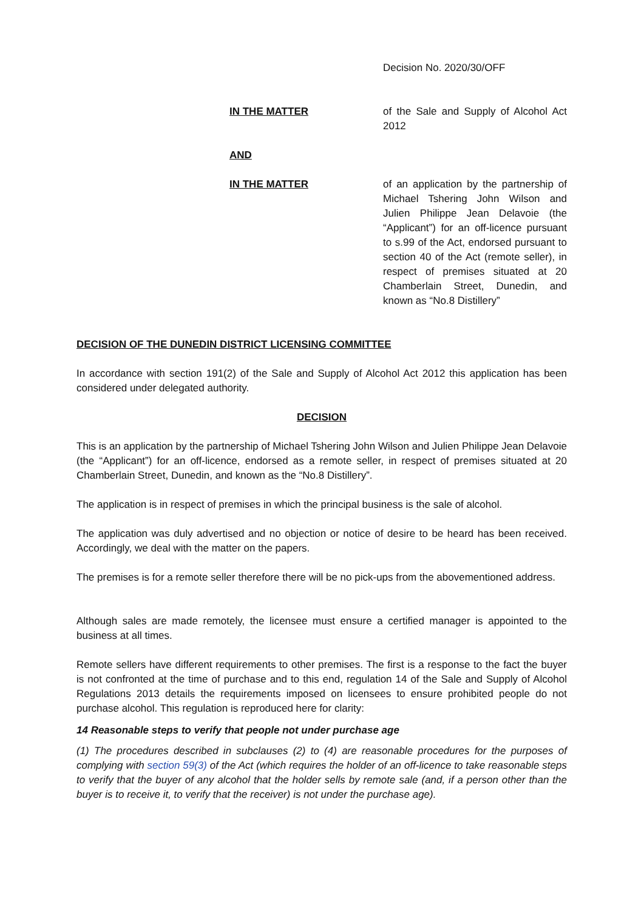Decision No. 2020/30/OFF
IN THE MATTER of the Sale and Supply of Alcohol Act 2012
AND
IN THE MATTER of an application by the partnership of Michael Tshering John Wilson and Julien Philippe Jean Delavoie (the “Applicant”) for an off-licence pursuant to s.99 of the Act, endorsed pursuant to section 40 of the Act (remote seller), in respect of premises situated at 20 Chamberlain Street, Dunedin, and known as “No.8 Distillery”
DECISION OF THE DUNEDIN DISTRICT LICENSING COMMITTEE
In accordance with section 191(2) of the Sale and Supply of Alcohol Act 2012 this application has been considered under delegated authority.
DECISION
This is an application by the partnership of Michael Tshering John Wilson and Julien Philippe Jean Delavoie (the “Applicant”) for an off-licence, endorsed as a remote seller, in respect of premises situated at 20 Chamberlain Street, Dunedin, and known as the “No.8 Distillery”.
The application is in respect of premises in which the principal business is the sale of alcohol.
The application was duly advertised and no objection or notice of desire to be heard has been received. Accordingly, we deal with the matter on the papers.
The premises is for a remote seller therefore there will be no pick-ups from the abovementioned address.
Although sales are made remotely, the licensee must ensure a certified manager is appointed to the business at all times.
Remote sellers have different requirements to other premises. The first is a response to the fact the buyer is not confronted at the time of purchase and to this end, regulation 14 of the Sale and Supply of Alcohol Regulations 2013 details the requirements imposed on licensees to ensure prohibited people do not purchase alcohol. This regulation is reproduced here for clarity:
14 Reasonable steps to verify that people not under purchase age
(1) The procedures described in subclauses (2) to (4) are reasonable procedures for the purposes of complying with section 59(3) of the Act (which requires the holder of an off-licence to take reasonable steps to verify that the buyer of any alcohol that the holder sells by remote sale (and, if a person other than the buyer is to receive it, to verify that the receiver) is not under the purchase age).